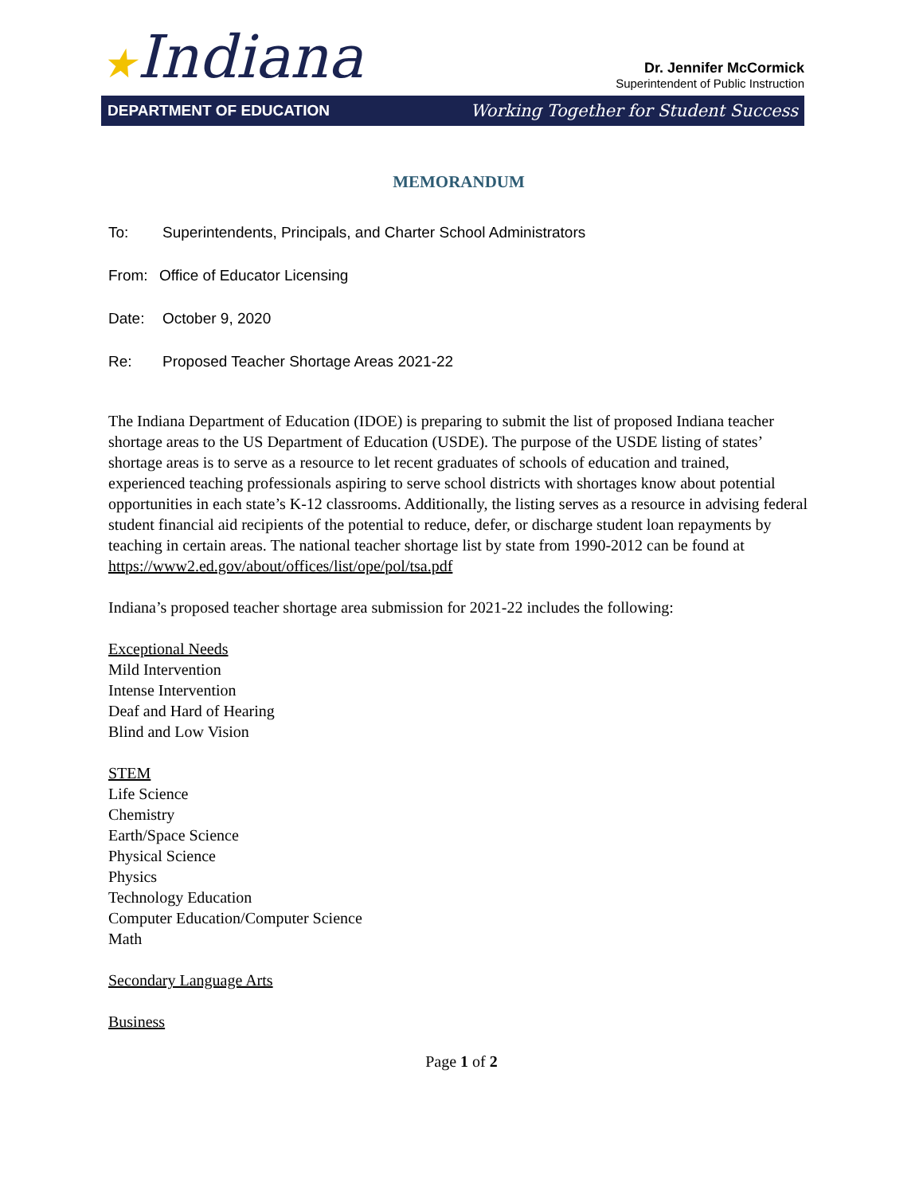★Indiana
Dr. Jennifer McCormick
Superintendent of Public Instruction
DEPARTMENT OF EDUCATION Working Together for Student Success
MEMORANDUM
To: Superintendents, Principals, and Charter School Administrators
From: Office of Educator Licensing
Date: October 9, 2020
Re: Proposed Teacher Shortage Areas 2021-22
The Indiana Department of Education (IDOE) is preparing to submit the list of proposed Indiana teacher shortage areas to the US Department of Education (USDE). The purpose of the USDE listing of states’ shortage areas is to serve as a resource to let recent graduates of schools of education and trained, experienced teaching professionals aspiring to serve school districts with shortages know about potential opportunities in each state’s K-12 classrooms. Additionally, the listing serves as a resource in advising federal student financial aid recipients of the potential to reduce, defer, or discharge student loan repayments by teaching in certain areas. The national teacher shortage list by state from 1990-2012 can be found at https://www2.ed.gov/about/offices/list/ope/pol/tsa.pdf
Indiana’s proposed teacher shortage area submission for 2021-22 includes the following:
Exceptional Needs
Mild Intervention
Intense Intervention
Deaf and Hard of Hearing
Blind and Low Vision
STEM
Life Science
Chemistry
Earth/Space Science
Physical Science
Physics
Technology Education
Computer Education/Computer Science
Math
Secondary Language Arts
Business
Page 1 of 2